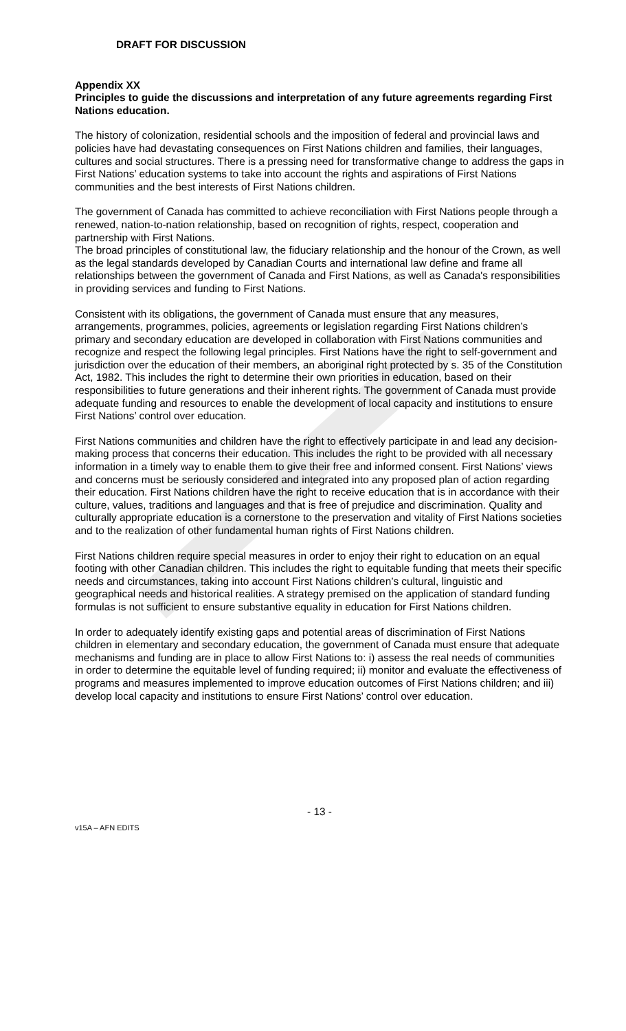DRAFT FOR DISCUSSION
Appendix XX
Principles to guide the discussions and interpretation of any future agreements regarding First Nations education.
The history of colonization, residential schools and the imposition of federal and provincial laws and policies have had devastating consequences on First Nations children and families, their languages, cultures and social structures. There is a pressing need for transformative change to address the gaps in First Nations’ education systems to take into account the rights and aspirations of First Nations communities and the best interests of First Nations children.
The government of Canada has committed to achieve reconciliation with First Nations people through a renewed, nation-to-nation relationship, based on recognition of rights, respect, cooperation and partnership with First Nations.
The broad principles of constitutional law, the fiduciary relationship and the honour of the Crown, as well as the legal standards developed by Canadian Courts and international law define and frame all relationships between the government of Canada and First Nations, as well as Canada's responsibilities in providing services and funding to First Nations.
Consistent with its obligations, the government of Canada must ensure that any measures, arrangements, programmes, policies, agreements or legislation regarding First Nations children’s primary and secondary education are developed in collaboration with First Nations communities and recognize and respect the following legal principles. First Nations have the right to self-government and jurisdiction over the education of their members, an aboriginal right protected by s. 35 of the Constitution Act, 1982. This includes the right to determine their own priorities in education, based on their responsibilities to future generations and their inherent rights. The government of Canada must provide adequate funding and resources to enable the development of local capacity and institutions to ensure First Nations’ control over education.
First Nations communities and children have the right to effectively participate in and lead any decision-making process that concerns their education. This includes the right to be provided with all necessary information in a timely way to enable them to give their free and informed consent. First Nations’ views and concerns must be seriously considered and integrated into any proposed plan of action regarding their education. First Nations children have the right to receive education that is in accordance with their culture, values, traditions and languages and that is free of prejudice and discrimination. Quality and culturally appropriate education is a cornerstone to the preservation and vitality of First Nations societies and to the realization of other fundamental human rights of First Nations children.
First Nations children require special measures in order to enjoy their right to education on an equal footing with other Canadian children. This includes the right to equitable funding that meets their specific needs and circumstances, taking into account First Nations children’s cultural, linguistic and geographical needs and historical realities. A strategy premised on the application of standard funding formulas is not sufficient to ensure substantive equality in education for First Nations children.
In order to adequately identify existing gaps and potential areas of discrimination of First Nations children in elementary and secondary education, the government of Canada must ensure that adequate mechanisms and funding are in place to allow First Nations to: i) assess the real needs of communities in order to determine the equitable level of funding required; ii) monitor and evaluate the effectiveness of programs and measures implemented to improve education outcomes of First Nations children; and iii) develop local capacity and institutions to ensure First Nations’ control over education.
- 13 -
v15A – AFN EDITS